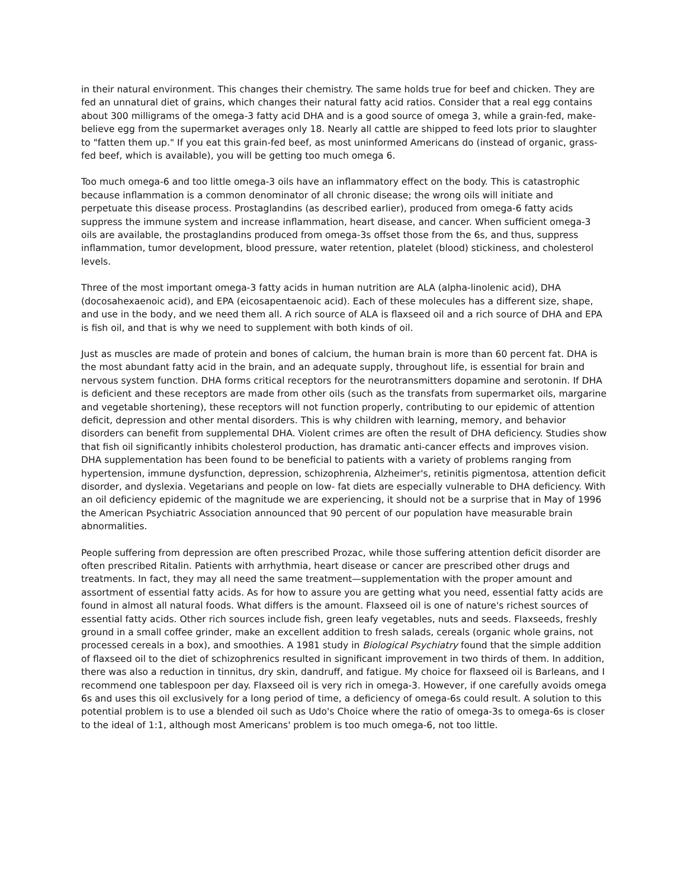in their natural environment. This changes their chemistry. The same holds true for beef and chicken. They are fed an unnatural diet of grains, which changes their natural fatty acid ratios. Consider that a real egg contains about 300 milligrams of the omega-3 fatty acid DHA and is a good source of omega 3, while a grain-fed, make-believe egg from the supermarket averages only 18. Nearly all cattle are shipped to feed lots prior to slaughter to "fatten them up." If you eat this grain-fed beef, as most uninformed Americans do (instead of organic, grass-fed beef, which is available), you will be getting too much omega 6.
Too much omega-6 and too little omega-3 oils have an inflammatory effect on the body. This is catastrophic because inflammation is a common denominator of all chronic disease; the wrong oils will initiate and perpetuate this disease process. Prostaglandins (as described earlier), produced from omega-6 fatty acids suppress the immune system and increase inflammation, heart disease, and cancer. When sufficient omega-3 oils are available, the prostaglandins produced from omega-3s offset those from the 6s, and thus, suppress inflammation, tumor development, blood pressure, water retention, platelet (blood) stickiness, and cholesterol levels.
Three of the most important omega-3 fatty acids in human nutrition are ALA (alpha-linolenic acid), DHA (docosahexaenoic acid), and EPA (eicosapentaenoic acid). Each of these molecules has a different size, shape, and use in the body, and we need them all. A rich source of ALA is flaxseed oil and a rich source of DHA and EPA is fish oil, and that is why we need to supplement with both kinds of oil.
Just as muscles are made of protein and bones of calcium, the human brain is more than 60 percent fat. DHA is the most abundant fatty acid in the brain, and an adequate supply, throughout life, is essential for brain and nervous system function. DHA forms critical receptors for the neurotransmitters dopamine and serotonin. If DHA is deficient and these receptors are made from other oils (such as the transfats from supermarket oils, margarine and vegetable shortening), these receptors will not function properly, contributing to our epidemic of attention deficit, depression and other mental disorders. This is why children with learning, memory, and behavior disorders can benefit from supplemental DHA. Violent crimes are often the result of DHA deficiency. Studies show that fish oil significantly inhibits cholesterol production, has dramatic anti-cancer effects and improves vision. DHA supplementation has been found to be beneficial to patients with a variety of problems ranging from hypertension, immune dysfunction, depression, schizophrenia, Alzheimer's, retinitis pigmentosa, attention deficit disorder, and dyslexia. Vegetarians and people on low- fat diets are especially vulnerable to DHA deficiency. With an oil deficiency epidemic of the magnitude we are experiencing, it should not be a surprise that in May of 1996 the American Psychiatric Association announced that 90 percent of our population have measurable brain abnormalities.
People suffering from depression are often prescribed Prozac, while those suffering attention deficit disorder are often prescribed Ritalin. Patients with arrhythmia, heart disease or cancer are prescribed other drugs and treatments. In fact, they may all need the same treatment—supplementation with the proper amount and assortment of essential fatty acids. As for how to assure you are getting what you need, essential fatty acids are found in almost all natural foods. What differs is the amount. Flaxseed oil is one of nature's richest sources of essential fatty acids. Other rich sources include fish, green leafy vegetables, nuts and seeds. Flaxseeds, freshly ground in a small coffee grinder, make an excellent addition to fresh salads, cereals (organic whole grains, not processed cereals in a box), and smoothies. A 1981 study in Biological Psychiatry found that the simple addition of flaxseed oil to the diet of schizophrenics resulted in significant improvement in two thirds of them. In addition, there was also a reduction in tinnitus, dry skin, dandruff, and fatigue. My choice for flaxseed oil is Barleans, and I recommend one tablespoon per day. Flaxseed oil is very rich in omega-3. However, if one carefully avoids omega 6s and uses this oil exclusively for a long period of time, a deficiency of omega-6s could result. A solution to this potential problem is to use a blended oil such as Udo's Choice where the ratio of omega-3s to omega-6s is closer to the ideal of 1:1, although most Americans' problem is too much omega-6, not too little.